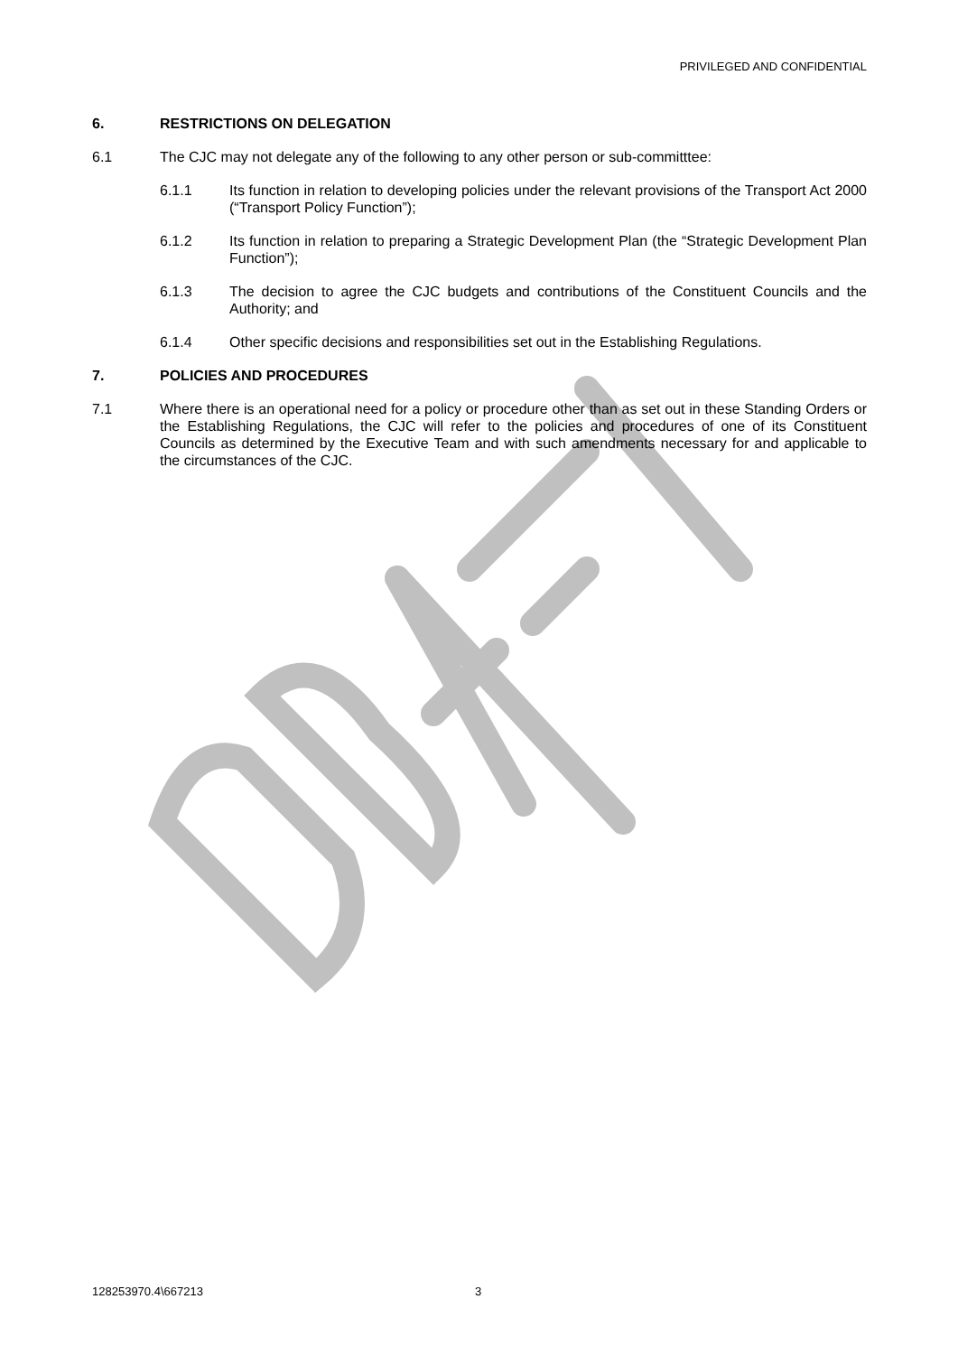PRIVILEGED AND CONFIDENTIAL
6. RESTRICTIONS ON DELEGATION
6.1 The CJC may not delegate any of the following to any other person or sub-committtee:
6.1.1 Its function in relation to developing policies under the relevant provisions of the Transport Act 2000 (“Transport Policy Function”);
6.1.2 Its function in relation to preparing a Strategic Development Plan (the “Strategic Development Plan Function”);
6.1.3 The decision to agree the CJC budgets and contributions of the Constituent Councils and the Authority; and
6.1.4 Other specific decisions and responsibilities set out in the Establishing Regulations.
7. POLICIES AND PROCEDURES
7.1 Where there is an operational need for a policy or procedure other than as set out in these Standing Orders or the Establishing Regulations, the CJC will refer to the policies and procedures of one of its Constituent Councils as determined by the Executive Team and with such amendments necessary for and applicable to the circumstances of the CJC.
128253970.4\667213 3